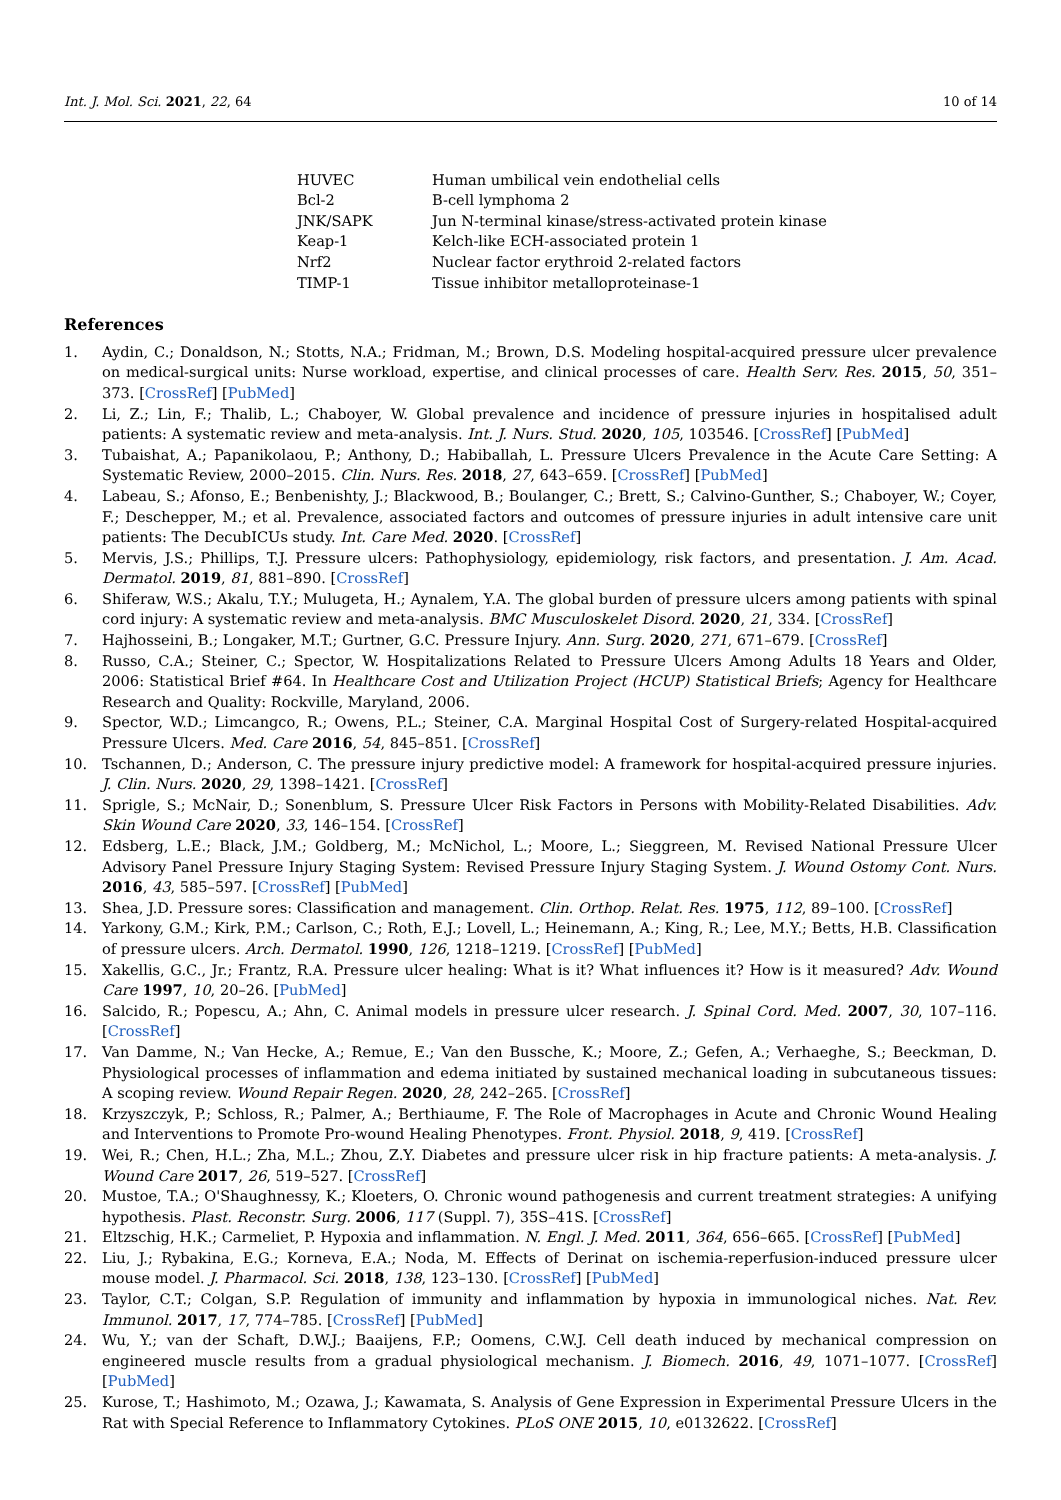Int. J. Mol. Sci. 2021, 22, 64 10 of 14
| HUVEC | Human umbilical vein endothelial cells |
| Bcl-2 | B-cell lymphoma 2 |
| JNK/SAPK | Jun N-terminal kinase/stress-activated protein kinase |
| Keap-1 | Kelch-like ECH-associated protein 1 |
| Nrf2 | Nuclear factor erythroid 2-related factors |
| TIMP-1 | Tissue inhibitor metalloproteinase-1 |
References
1. Aydin, C.; Donaldson, N.; Stotts, N.A.; Fridman, M.; Brown, D.S. Modeling hospital-acquired pressure ulcer prevalence on medical-surgical units: Nurse workload, expertise, and clinical processes of care. Health Serv. Res. 2015, 50, 351–373. [CrossRef] [PubMed]
2. Li, Z.; Lin, F.; Thalib, L.; Chaboyer, W. Global prevalence and incidence of pressure injuries in hospitalised adult patients: A systematic review and meta-analysis. Int. J. Nurs. Stud. 2020, 105, 103546. [CrossRef] [PubMed]
3. Tubaishat, A.; Papanikolaou, P.; Anthony, D.; Habiballah, L. Pressure Ulcers Prevalence in the Acute Care Setting: A Systematic Review, 2000–2015. Clin. Nurs. Res. 2018, 27, 643–659. [CrossRef] [PubMed]
4. Labeau, S.; Afonso, E.; Benbenishty, J.; Blackwood, B.; Boulanger, C.; Brett, S.; Calvino-Gunther, S.; Chaboyer, W.; Coyer, F.; Deschepper, M.; et al. Prevalence, associated factors and outcomes of pressure injuries in adult intensive care unit patients: The DecubICUs study. Int. Care Med. 2020. [CrossRef]
5. Mervis, J.S.; Phillips, T.J. Pressure ulcers: Pathophysiology, epidemiology, risk factors, and presentation. J. Am. Acad. Dermatol. 2019, 81, 881–890. [CrossRef]
6. Shiferaw, W.S.; Akalu, T.Y.; Mulugeta, H.; Aynalem, Y.A. The global burden of pressure ulcers among patients with spinal cord injury: A systematic review and meta-analysis. BMC Musculoskelet Disord. 2020, 21, 334. [CrossRef]
7. Hajhosseini, B.; Longaker, M.T.; Gurtner, G.C. Pressure Injury. Ann. Surg. 2020, 271, 671–679. [CrossRef]
8. Russo, C.A.; Steiner, C.; Spector, W. Hospitalizations Related to Pressure Ulcers Among Adults 18 Years and Older, 2006: Statistical Brief #64. In Healthcare Cost and Utilization Project (HCUP) Statistical Briefs; Agency for Healthcare Research and Quality: Rockville, Maryland, 2006.
9. Spector, W.D.; Limcangco, R.; Owens, P.L.; Steiner, C.A. Marginal Hospital Cost of Surgery-related Hospital-acquired Pressure Ulcers. Med. Care 2016, 54, 845–851. [CrossRef]
10. Tschannen, D.; Anderson, C. The pressure injury predictive model: A framework for hospital-acquired pressure injuries. J. Clin. Nurs. 2020, 29, 1398–1421. [CrossRef]
11. Sprigle, S.; McNair, D.; Sonenblum, S. Pressure Ulcer Risk Factors in Persons with Mobility-Related Disabilities. Adv. Skin Wound Care 2020, 33, 146–154. [CrossRef]
12. Edsberg, L.E.; Black, J.M.; Goldberg, M.; McNichol, L.; Moore, L.; Sieggreen, M. Revised National Pressure Ulcer Advisory Panel Pressure Injury Staging System: Revised Pressure Injury Staging System. J. Wound Ostomy Cont. Nurs. 2016, 43, 585–597. [CrossRef] [PubMed]
13. Shea, J.D. Pressure sores: Classification and management. Clin. Orthop. Relat. Res. 1975, 112, 89–100. [CrossRef]
14. Yarkony, G.M.; Kirk, P.M.; Carlson, C.; Roth, E.J.; Lovell, L.; Heinemann, A.; King, R.; Lee, M.Y.; Betts, H.B. Classification of pressure ulcers. Arch. Dermatol. 1990, 126, 1218–1219. [CrossRef] [PubMed]
15. Xakellis, G.C., Jr.; Frantz, R.A. Pressure ulcer healing: What is it? What influences it? How is it measured? Adv. Wound Care 1997, 10, 20–26. [PubMed]
16. Salcido, R.; Popescu, A.; Ahn, C. Animal models in pressure ulcer research. J. Spinal Cord. Med. 2007, 30, 107–116. [CrossRef]
17. Van Damme, N.; Van Hecke, A.; Remue, E.; Van den Bussche, K.; Moore, Z.; Gefen, A.; Verhaeghe, S.; Beeckman, D. Physiological processes of inflammation and edema initiated by sustained mechanical loading in subcutaneous tissues: A scoping review. Wound Repair Regen. 2020, 28, 242–265. [CrossRef]
18. Krzyszczyk, P.; Schloss, R.; Palmer, A.; Berthiaume, F. The Role of Macrophages in Acute and Chronic Wound Healing and Interventions to Promote Pro-wound Healing Phenotypes. Front. Physiol. 2018, 9, 419. [CrossRef]
19. Wei, R.; Chen, H.L.; Zha, M.L.; Zhou, Z.Y. Diabetes and pressure ulcer risk in hip fracture patients: A meta-analysis. J. Wound Care 2017, 26, 519–527. [CrossRef]
20. Mustoe, T.A.; O'Shaughnessy, K.; Kloeters, O. Chronic wound pathogenesis and current treatment strategies: A unifying hypothesis. Plast. Reconstr. Surg. 2006, 117 (Suppl. 7), 35S–41S. [CrossRef]
21. Eltzschig, H.K.; Carmeliet, P. Hypoxia and inflammation. N. Engl. J. Med. 2011, 364, 656–665. [CrossRef] [PubMed]
22. Liu, J.; Rybakina, E.G.; Korneva, E.A.; Noda, M. Effects of Derinat on ischemia-reperfusion-induced pressure ulcer mouse model. J. Pharmacol. Sci. 2018, 138, 123–130. [CrossRef] [PubMed]
23. Taylor, C.T.; Colgan, S.P. Regulation of immunity and inflammation by hypoxia in immunological niches. Nat. Rev. Immunol. 2017, 17, 774–785. [CrossRef] [PubMed]
24. Wu, Y.; van der Schaft, D.W.J.; Baaijens, F.P.; Oomens, C.W.J. Cell death induced by mechanical compression on engineered muscle results from a gradual physiological mechanism. J. Biomech. 2016, 49, 1071–1077. [CrossRef] [PubMed]
25. Kurose, T.; Hashimoto, M.; Ozawa, J.; Kawamata, S. Analysis of Gene Expression in Experimental Pressure Ulcers in the Rat with Special Reference to Inflammatory Cytokines. PLoS ONE 2015, 10, e0132622. [CrossRef]